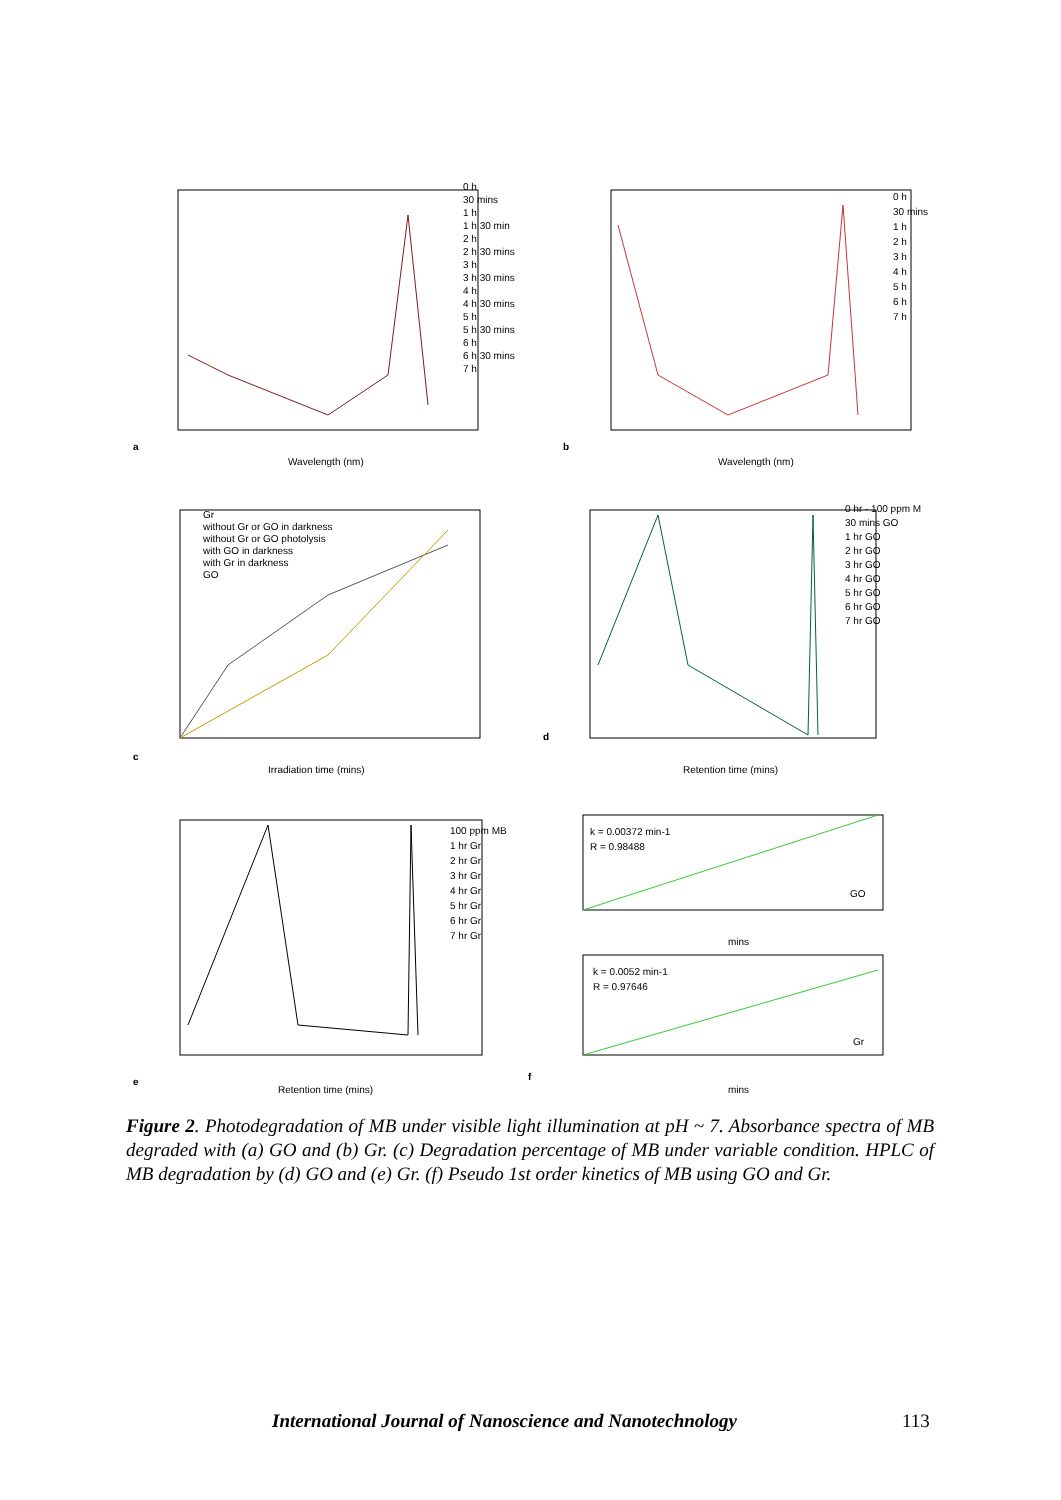a
b
c
d
e
f
Wavelength (nm)
Wavelength (nm)
Irradiation time (mins)
Retention time (mins)
Retention time (mins)
mins
mins
k = 0.00372 min-1
R = 0.98488
GO
k = 0.0052 min-1
R = 0.97646
Gr
0 h
30 mins
1 h
1 h 30 min
2 h
2 h 30 mins
3 h
3 h 30 mins
4 h
4 h 30 mins
5 h
5 h 30 mins
6 h
6 h 30 mins
7 h
0 h
30 mins
1 h
2 h
3 h
4 h
5 h
6 h
7 h
Gr
without Gr or GO in darkness
without Gr or GO photolysis
with GO in darkness
with Gr in darkness
GO
0 hr - 100 ppm M
30 mins GO
1 hr GO
2 hr GO
3 hr GO
4 hr GO
5 hr GO
6 hr GO
7 hr GO
100 ppm MB
1 hr Gr
2 hr Gr
3 hr Gr
4 hr Gr
5 hr Gr
6 hr Gr
7 hr Gr
Figure 2. Photodegradation of MB under visible light illumination at pH ~ 7. Absorbance spectra of MB degraded with (a) GO and (b) Gr. (c) Degradation percentage of MB under variable condition. HPLC of MB degradation by (d) GO and (e) Gr. (f) Pseudo 1st order kinetics of MB using GO and Gr.
International Journal of Nanoscience and Nanotechnology 113